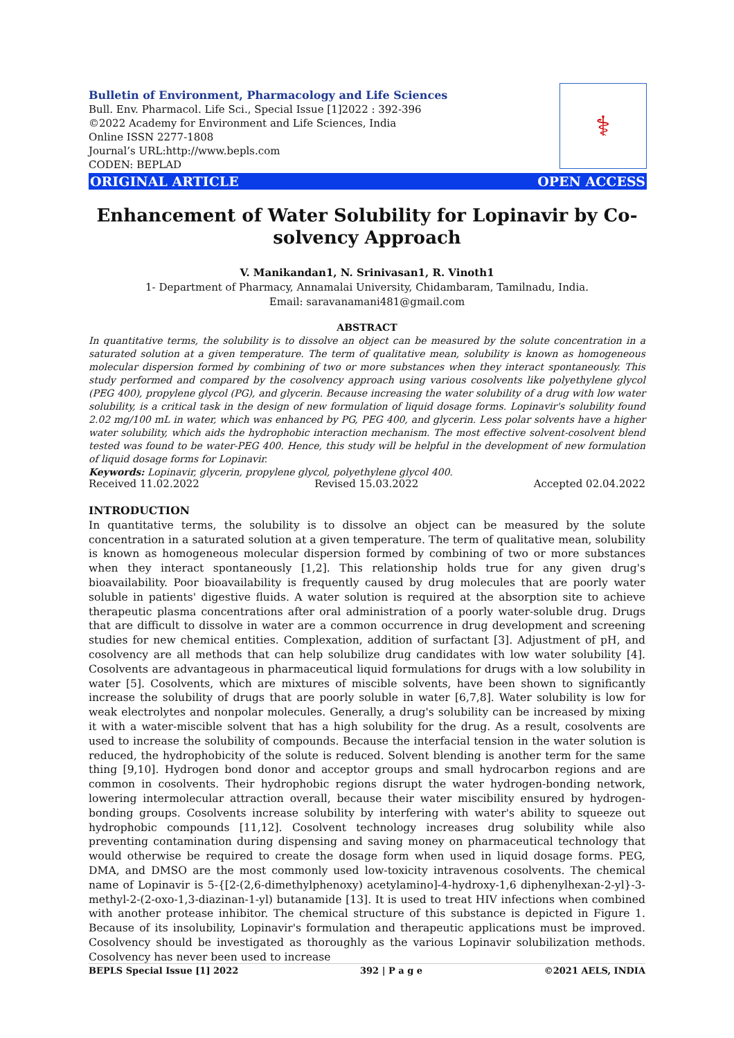Bulletin of Environment, Pharmacology and Life Sciences
Bull. Env. Pharmacol. Life Sci., Special Issue [1]2022 : 392-396
©2022 Academy for Environment and Life Sciences, India
Online ISSN 2277-1808
Journal’s URL:http://www.bepls.com
CODEN: BEPLAD
⚕
ORIGINAL ARTICLE OPEN ACCESS
Enhancement of Water Solubility for Lopinavir by Co-solvency Approach
V. Manikandan1, N. Srinivasan1, R. Vinoth1
1- Department of Pharmacy, Annamalai University, Chidambaram, Tamilnadu, India.
Email: saravanamani481@gmail.com
ABSTRACT
In quantitative terms, the solubility is to dissolve an object can be measured by the solute concentration in a saturated solution at a given temperature. The term of qualitative mean, solubility is known as homogeneous molecular dispersion formed by combining of two or more substances when they interact spontaneously. This study performed and compared by the cosolvency approach using various cosolvents like polyethylene glycol (PEG 400), propylene glycol (PG), and glycerin. Because increasing the water solubility of a drug with low water solubility, is a critical task in the design of new formulation of liquid dosage forms. Lopinavir's solubility found 2.02 mg/100 mL in water, which was enhanced by PG, PEG 400, and glycerin. Less polar solvents have a higher water solubility, which aids the hydrophobic interaction mechanism. The most effective solvent-cosolvent blend tested was found to be water-PEG 400. Hence, this study will be helpful in the development of new formulation of liquid dosage forms for Lopinavir.
Keywords: Lopinavir, glycerin, propylene glycol, polyethylene glycol 400.
Received 11.02.2022 Revised 15.03.2022 Accepted 02.04.2022
INTRODUCTION
In quantitative terms, the solubility is to dissolve an object can be measured by the solute concentration in a saturated solution at a given temperature. The term of qualitative mean, solubility is known as homogeneous molecular dispersion formed by combining of two or more substances when they interact spontaneously [1,2]. This relationship holds true for any given drug's bioavailability. Poor bioavailability is frequently caused by drug molecules that are poorly water soluble in patients' digestive fluids. A water solution is required at the absorption site to achieve therapeutic plasma concentrations after oral administration of a poorly water-soluble drug. Drugs that are difficult to dissolve in water are a common occurrence in drug development and screening studies for new chemical entities. Complexation, addition of surfactant [3]. Adjustment of pH, and cosolvency are all methods that can help solubilize drug candidates with low water solubility [4]. Cosolvents are advantageous in pharmaceutical liquid formulations for drugs with a low solubility in water [5]. Cosolvents, which are mixtures of miscible solvents, have been shown to significantly increase the solubility of drugs that are poorly soluble in water [6,7,8]. Water solubility is low for weak electrolytes and nonpolar molecules. Generally, a drug's solubility can be increased by mixing it with a water-miscible solvent that has a high solubility for the drug. As a result, cosolvents are used to increase the solubility of compounds. Because the interfacial tension in the water solution is reduced, the hydrophobicity of the solute is reduced. Solvent blending is another term for the same thing [9,10]. Hydrogen bond donor and acceptor groups and small hydrocarbon regions and are common in cosolvents. Their hydrophobic regions disrupt the water hydrogen-bonding network, lowering intermolecular attraction overall, because their water miscibility ensured by hydrogen-bonding groups. Cosolvents increase solubility by interfering with water's ability to squeeze out hydrophobic compounds [11,12]. Cosolvent technology increases drug solubility while also preventing contamination during dispensing and saving money on pharmaceutical technology that would otherwise be required to create the dosage form when used in liquid dosage forms. PEG, DMA, and DMSO are the most commonly used low-toxicity intravenous cosolvents. The chemical name of Lopinavir is 5-{[2-(2,6-dimethylphenoxy) acetylamino]-4-hydroxy-1,6 diphenylhexan-2-yl}-3-methyl-2-(2-oxo-1,3-diazinan-1-yl) butanamide [13]. It is used to treat HIV infections when combined with another protease inhibitor. The chemical structure of this substance is depicted in Figure 1. Because of its insolubility, Lopinavir's formulation and therapeutic applications must be improved. Cosolvency should be investigated as thoroughly as the various Lopinavir solubilization methods. Cosolvency has never been used to increase
BEPLS Special Issue [1] 2022 392 | P a g e ©2021 AELS, INDIA